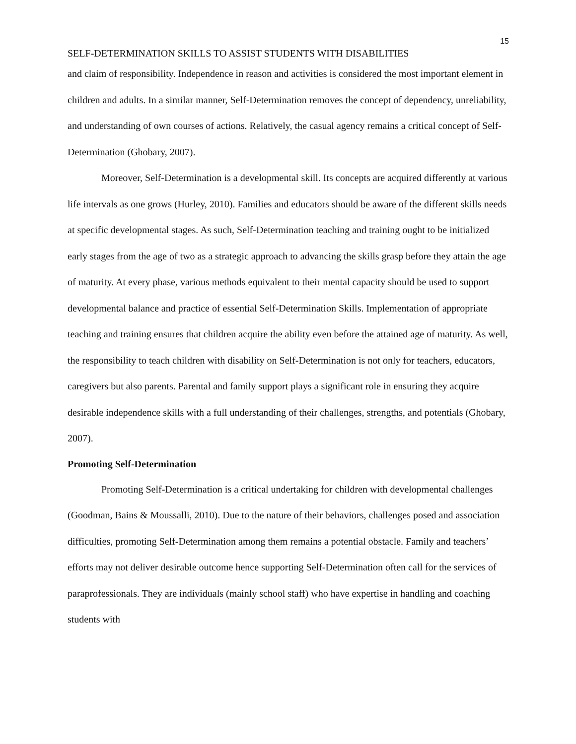15
SELF-DETERMINATION SKILLS TO ASSIST STUDENTS WITH DISABILITIES
and claim of responsibility. Independence in reason and activities is considered the most important element in children and adults. In a similar manner, Self-Determination removes the concept of dependency, unreliability, and understanding of own courses of actions. Relatively, the casual agency remains a critical concept of Self-Determination (Ghobary, 2007).
Moreover, Self-Determination is a developmental skill. Its concepts are acquired differently at various life intervals as one grows (Hurley, 2010). Families and educators should be aware of the different skills needs at specific developmental stages. As such, Self-Determination teaching and training ought to be initialized early stages from the age of two as a strategic approach to advancing the skills grasp before they attain the age of maturity. At every phase, various methods equivalent to their mental capacity should be used to support developmental balance and practice of essential Self-Determination Skills. Implementation of appropriate teaching and training ensures that children acquire the ability even before the attained age of maturity. As well, the responsibility to teach children with disability on Self-Determination is not only for teachers, educators, caregivers but also parents. Parental and family support plays a significant role in ensuring they acquire desirable independence skills with a full understanding of their challenges, strengths, and potentials (Ghobary, 2007).
Promoting Self-Determination
Promoting Self-Determination is a critical undertaking for children with developmental challenges (Goodman, Bains & Moussalli, 2010). Due to the nature of their behaviors, challenges posed and association difficulties, promoting Self-Determination among them remains a potential obstacle. Family and teachers’ efforts may not deliver desirable outcome hence supporting Self-Determination often call for the services of paraprofessionals. They are individuals (mainly school staff) who have expertise in handling and coaching students with